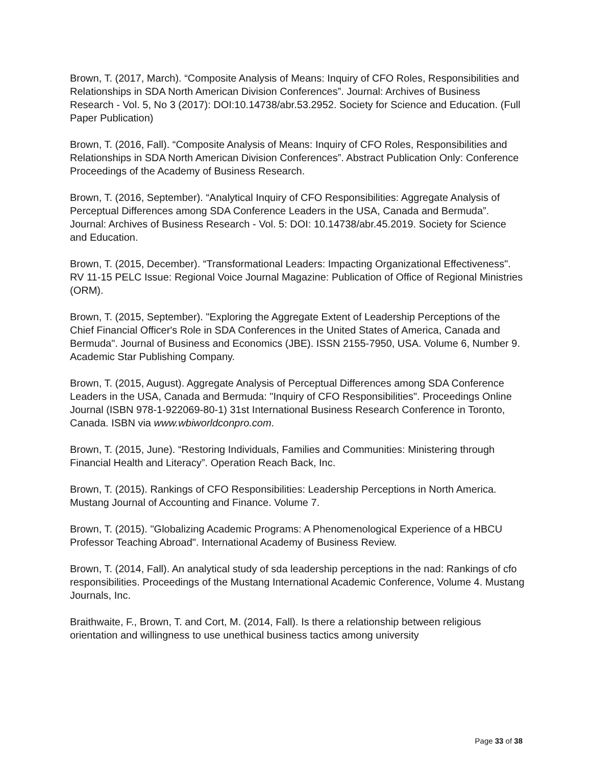Brown, T. (2017, March). “Composite Analysis of Means: Inquiry of CFO Roles, Responsibilities and Relationships in SDA North American Division Conferences”. Journal: Archives of Business Research - Vol. 5, No 3 (2017): DOI:10.14738/abr.53.2952. Society for Science and Education. (Full Paper Publication)
Brown, T. (2016, Fall). “Composite Analysis of Means: Inquiry of CFO Roles, Responsibilities and Relationships in SDA North American Division Conferences”. Abstract Publication Only: Conference Proceedings of the Academy of Business Research.
Brown, T. (2016, September). “Analytical Inquiry of CFO Responsibilities: Aggregate Analysis of Perceptual Differences among SDA Conference Leaders in the USA, Canada and Bermuda”. Journal: Archives of Business Research - Vol. 5: DOI: 10.14738/abr.45.2019. Society for Science and Education.
Brown, T. (2015, December). “Transformational Leaders: Impacting Organizational Effectiveness". RV 11-15 PELC Issue: Regional Voice Journal Magazine: Publication of Office of Regional Ministries (ORM).
Brown, T. (2015, September). "Exploring the Aggregate Extent of Leadership Perceptions of the Chief Financial Officer's Role in SDA Conferences in the United States of America, Canada and Bermuda". Journal of Business and Economics (JBE). ISSN 2155-7950, USA. Volume 6, Number 9. Academic Star Publishing Company.
Brown, T. (2015, August). Aggregate Analysis of Perceptual Differences among SDA Conference Leaders in the USA, Canada and Bermuda: "Inquiry of CFO Responsibilities". Proceedings Online Journal (ISBN 978-1-922069-80-1) 31st International Business Research Conference in Toronto, Canada. ISBN via www.wbiworldconpro.com.
Brown, T. (2015, June). “Restoring Individuals, Families and Communities: Ministering through Financial Health and Literacy”. Operation Reach Back, Inc.
Brown, T. (2015). Rankings of CFO Responsibilities: Leadership Perceptions in North America. Mustang Journal of Accounting and Finance. Volume 7.
Brown, T. (2015). "Globalizing Academic Programs: A Phenomenological Experience of a HBCU Professor Teaching Abroad". International Academy of Business Review.
Brown, T. (2014, Fall). An analytical study of sda leadership perceptions in the nad: Rankings of cfo responsibilities. Proceedings of the Mustang International Academic Conference, Volume 4. Mustang Journals, Inc.
Braithwaite, F., Brown, T. and Cort, M. (2014, Fall). Is there a relationship between religious orientation and willingness to use unethical business tactics among university
Page 33 of 38